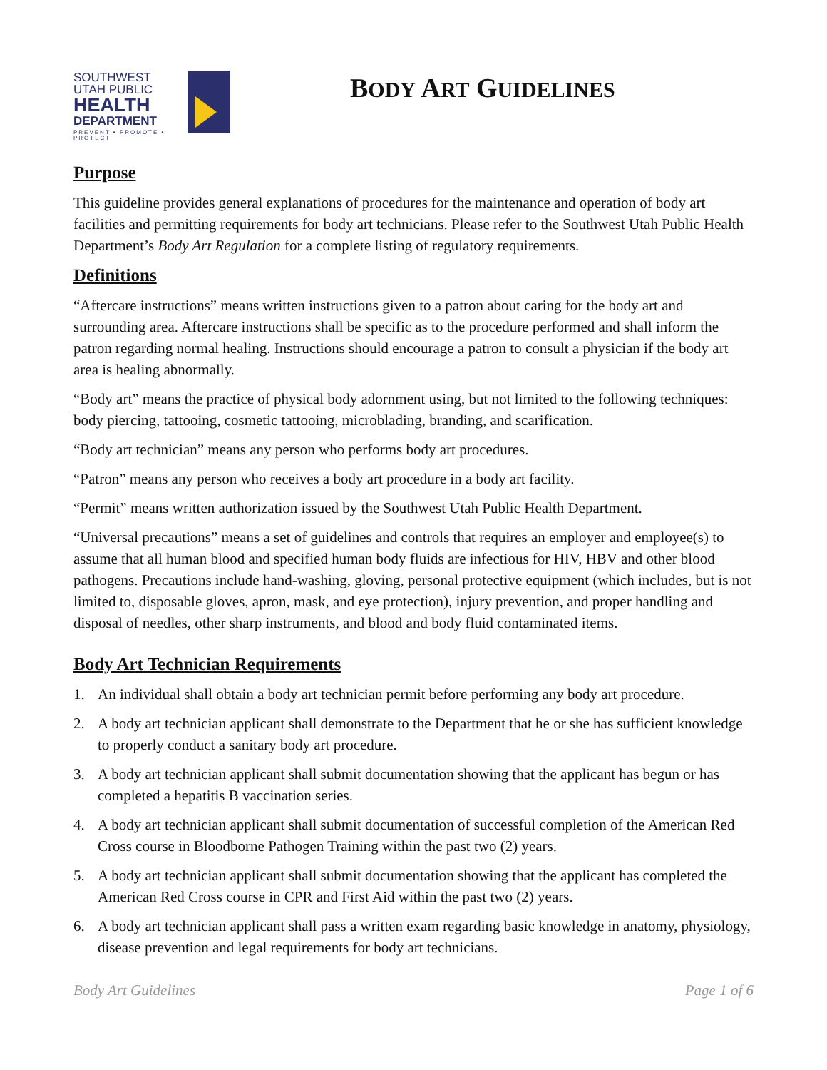SOUTHWEST
UTAH PUBLIC
HEALTH
DEPARTMENT
PREVENT • PROMOTE • PROTECT
BODY ART GUIDELINES
Purpose
This guideline provides general explanations of procedures for the maintenance and operation of body art facilities and permitting requirements for body art technicians. Please refer to the Southwest Utah Public Health Department’s Body Art Regulation for a complete listing of regulatory requirements.
Definitions
“Aftercare instructions” means written instructions given to a patron about caring for the body art and surrounding area. Aftercare instructions shall be specific as to the procedure performed and shall inform the patron regarding normal healing. Instructions should encourage a patron to consult a physician if the body art area is healing abnormally.
“Body art” means the practice of physical body adornment using, but not limited to the following techniques: body piercing, tattooing, cosmetic tattooing, microblading, branding, and scarification.
“Body art technician” means any person who performs body art procedures.
“Patron” means any person who receives a body art procedure in a body art facility.
“Permit” means written authorization issued by the Southwest Utah Public Health Department.
“Universal precautions” means a set of guidelines and controls that requires an employer and employee(s) to assume that all human blood and specified human body fluids are infectious for HIV, HBV and other blood pathogens. Precautions include hand-washing, gloving, personal protective equipment (which includes, but is not limited to, disposable gloves, apron, mask, and eye protection), injury prevention, and proper handling and disposal of needles, other sharp instruments, and blood and body fluid contaminated items.
Body Art Technician Requirements
1. An individual shall obtain a body art technician permit before performing any body art procedure.
2. A body art technician applicant shall demonstrate to the Department that he or she has sufficient knowledge to properly conduct a sanitary body art procedure.
3. A body art technician applicant shall submit documentation showing that the applicant has begun or has completed a hepatitis B vaccination series.
4. A body art technician applicant shall submit documentation of successful completion of the American Red Cross course in Bloodborne Pathogen Training within the past two (2) years.
5. A body art technician applicant shall submit documentation showing that the applicant has completed the American Red Cross course in CPR and First Aid within the past two (2) years.
6. A body art technician applicant shall pass a written exam regarding basic knowledge in anatomy, physiology, disease prevention and legal requirements for body art technicians.
Body Art Guidelines Page 1 of 6